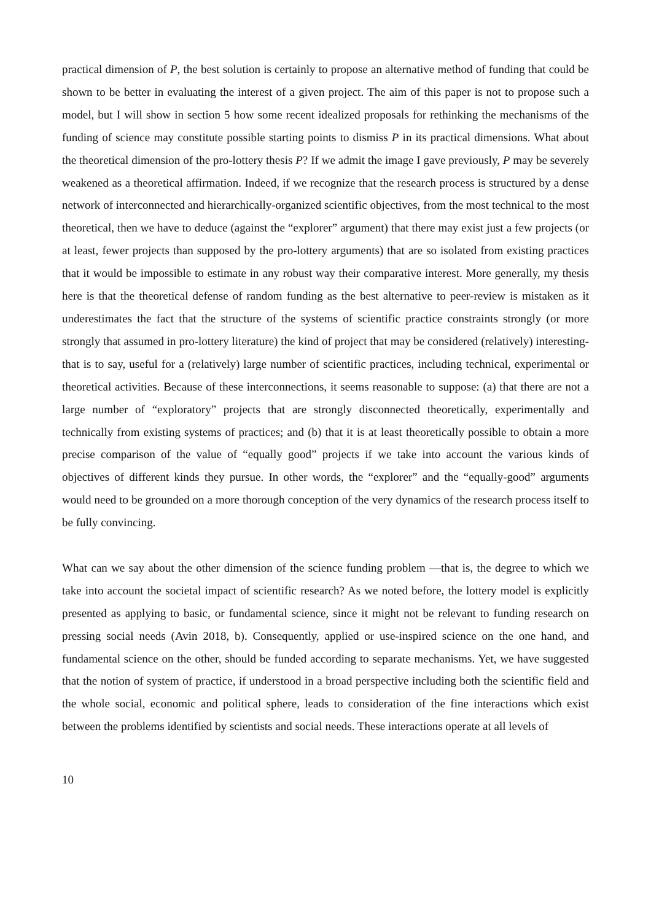practical dimension of P, the best solution is certainly to propose an alternative method of funding that could be shown to be better in evaluating the interest of a given project. The aim of this paper is not to propose such a model, but I will show in section 5 how some recent idealized proposals for rethinking the mechanisms of the funding of science may constitute possible starting points to dismiss P in its practical dimensions. What about the theoretical dimension of the pro-lottery thesis P? If we admit the image I gave previously, P may be severely weakened as a theoretical affirmation. Indeed, if we recognize that the research process is structured by a dense network of interconnected and hierarchically-organized scientific objectives, from the most technical to the most theoretical, then we have to deduce (against the “explorer” argument) that there may exist just a few projects (or at least, fewer projects than supposed by the pro-lottery arguments) that are so isolated from existing practices that it would be impossible to estimate in any robust way their comparative interest. More generally, my thesis here is that the theoretical defense of random funding as the best alternative to peer-review is mistaken as it underestimates the fact that the structure of the systems of scientific practice constraints strongly (or more strongly that assumed in pro-lottery literature) the kind of project that may be considered (relatively) interesting-that is to say, useful for a (relatively) large number of scientific practices, including technical, experimental or theoretical activities. Because of these interconnections, it seems reasonable to suppose: (a) that there are not a large number of “exploratory” projects that are strongly disconnected theoretically, experimentally and technically from existing systems of practices; and (b) that it is at least theoretically possible to obtain a more precise comparison of the value of “equally good” projects if we take into account the various kinds of objectives of different kinds they pursue. In other words, the “explorer” and the “equally-good” arguments would need to be grounded on a more thorough conception of the very dynamics of the research process itself to be fully convincing.
What can we say about the other dimension of the science funding problem —that is, the degree to which we take into account the societal impact of scientific research? As we noted before, the lottery model is explicitly presented as applying to basic, or fundamental science, since it might not be relevant to funding research on pressing social needs (Avin 2018, b). Consequently, applied or use-inspired science on the one hand, and fundamental science on the other, should be funded according to separate mechanisms. Yet, we have suggested that the notion of system of practice, if understood in a broad perspective including both the scientific field and the whole social, economic and political sphere, leads to consideration of the fine interactions which exist between the problems identified by scientists and social needs. These interactions operate at all levels of
10